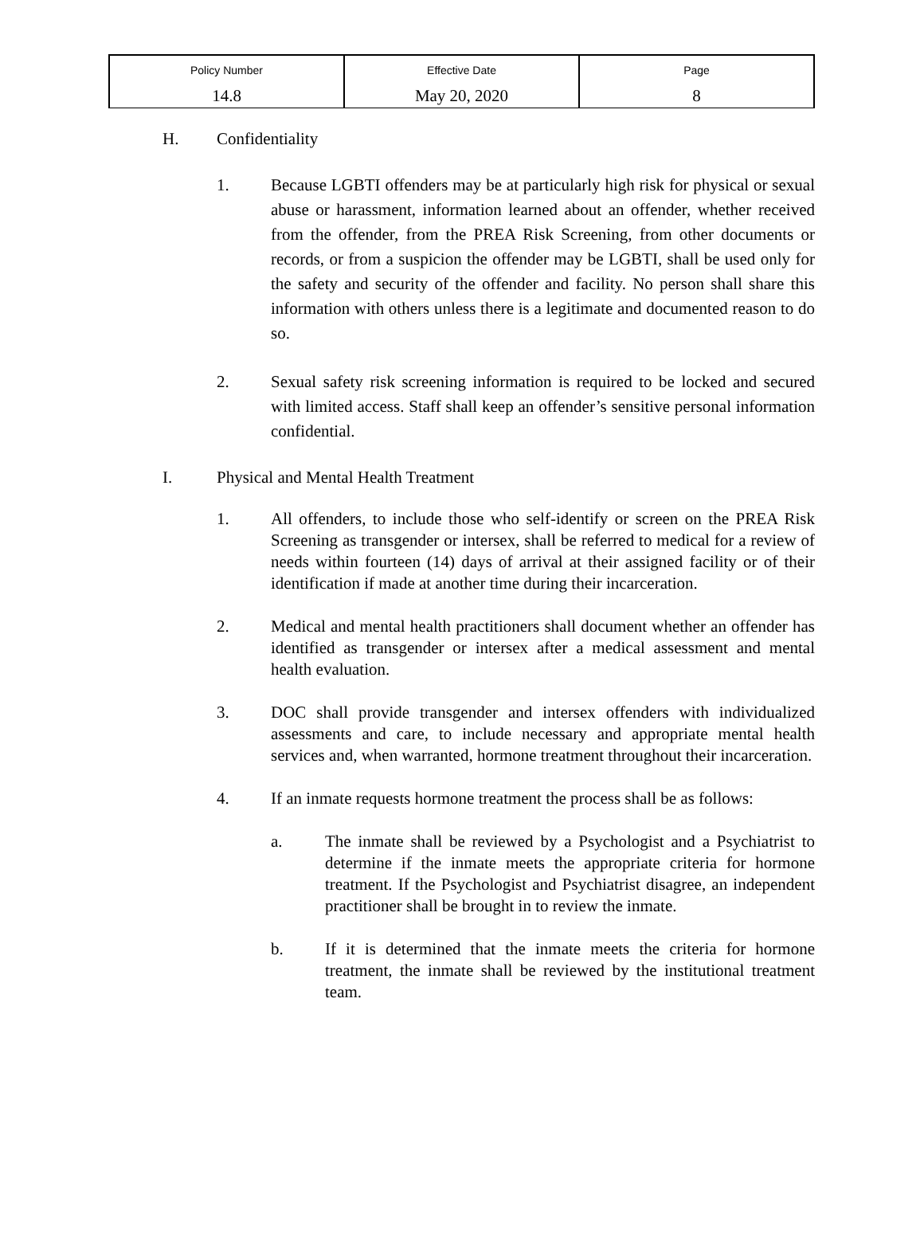| Policy Number 14.8 | Effective Date May 20, 2020 | Page 8 |
H. Confidentiality
1. Because LGBTI offenders may be at particularly high risk for physical or sexual abuse or harassment, information learned about an offender, whether received from the offender, from the PREA Risk Screening, from other documents or records, or from a suspicion the offender may be LGBTI, shall be used only for the safety and security of the offender and facility. No person shall share this information with others unless there is a legitimate and documented reason to do so.
2. Sexual safety risk screening information is required to be locked and secured with limited access. Staff shall keep an offender’s sensitive personal information confidential.
I. Physical and Mental Health Treatment
1. All offenders, to include those who self-identify or screen on the PREA Risk Screening as transgender or intersex, shall be referred to medical for a review of needs within fourteen (14) days of arrival at their assigned facility or of their identification if made at another time during their incarceration.
2. Medical and mental health practitioners shall document whether an offender has identified as transgender or intersex after a medical assessment and mental health evaluation.
3. DOC shall provide transgender and intersex offenders with individualized assessments and care, to include necessary and appropriate mental health services and, when warranted, hormone treatment throughout their incarceration.
4. If an inmate requests hormone treatment the process shall be as follows:
a. The inmate shall be reviewed by a Psychologist and a Psychiatrist to determine if the inmate meets the appropriate criteria for hormone treatment. If the Psychologist and Psychiatrist disagree, an independent practitioner shall be brought in to review the inmate.
b. If it is determined that the inmate meets the criteria for hormone treatment, the inmate shall be reviewed by the institutional treatment team.